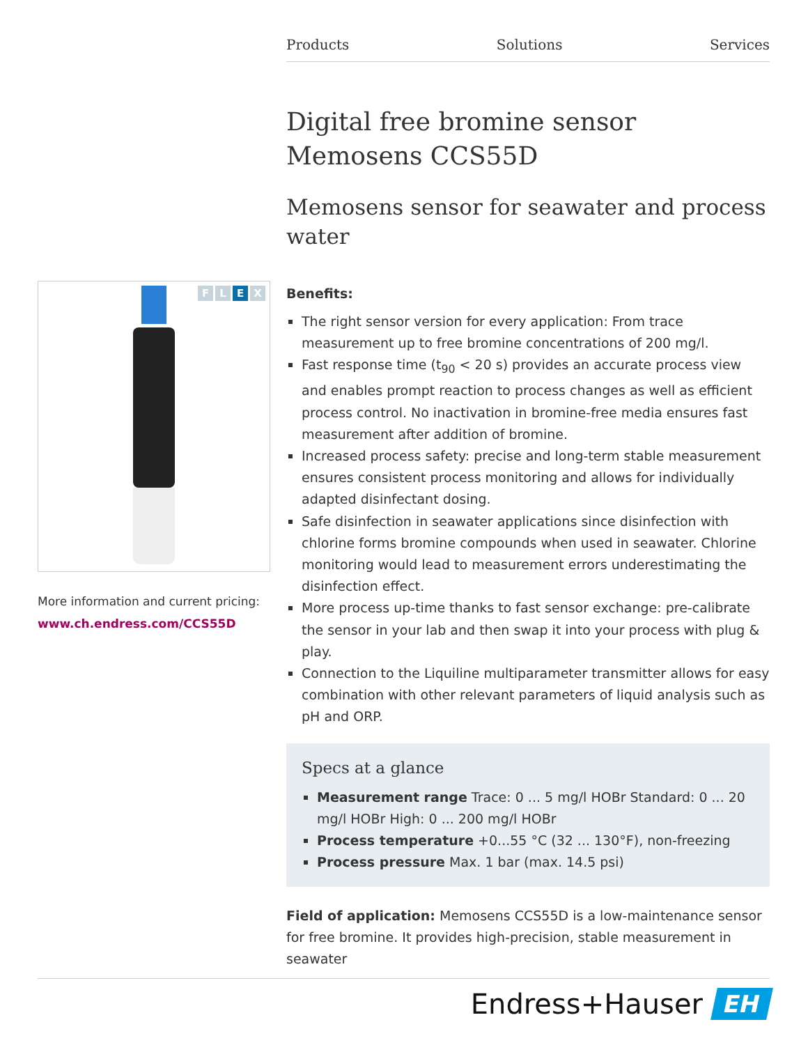Products Solutions Services
Digital free bromine sensor
Memosens CCS55D
Memosens sensor for seawater and process water
Benefits:
The right sensor version for every application: From trace measurement up to free bromine concentrations of 200 mg/l.
Fast response time (t<sub>90</sub> < 20 s) provides an accurate process view and enables prompt reaction to process changes as well as efficient process control. No inactivation in bromine-free media ensures fast measurement after addition of bromine.
Increased process safety: precise and long-term stable measurement ensures consistent process monitoring and allows for individually adapted disinfectant dosing.
Safe disinfection in seawater applications since disinfection with chlorine forms bromine compounds when used in seawater. Chlorine monitoring would lead to measurement errors underestimating the disinfection effect.
More process up-time thanks to fast sensor exchange: pre-calibrate the sensor in your lab and then swap it into your process with plug & play.
Connection to the Liquiline multiparameter transmitter allows for easy combination with other relevant parameters of liquid analysis such as pH and ORP.
Specs at a glance
Measurement range Trace: 0 ... 5 mg/l HOBr Standard: 0 ... 20 mg/l HOBr High: 0 ... 200 mg/l HOBr
Process temperature +0...55 °C (32 ... 130°F), non-freezing
Process pressure Max. 1 bar (max. 14.5 psi)
Field of application: Memosens CCS55D is a low-maintenance sensor for free bromine. It provides high-precision, stable measurement in seawater
F L E X
More information and current pricing:
www.ch.endress.com/CCS55D
Endress+Hauser
EH